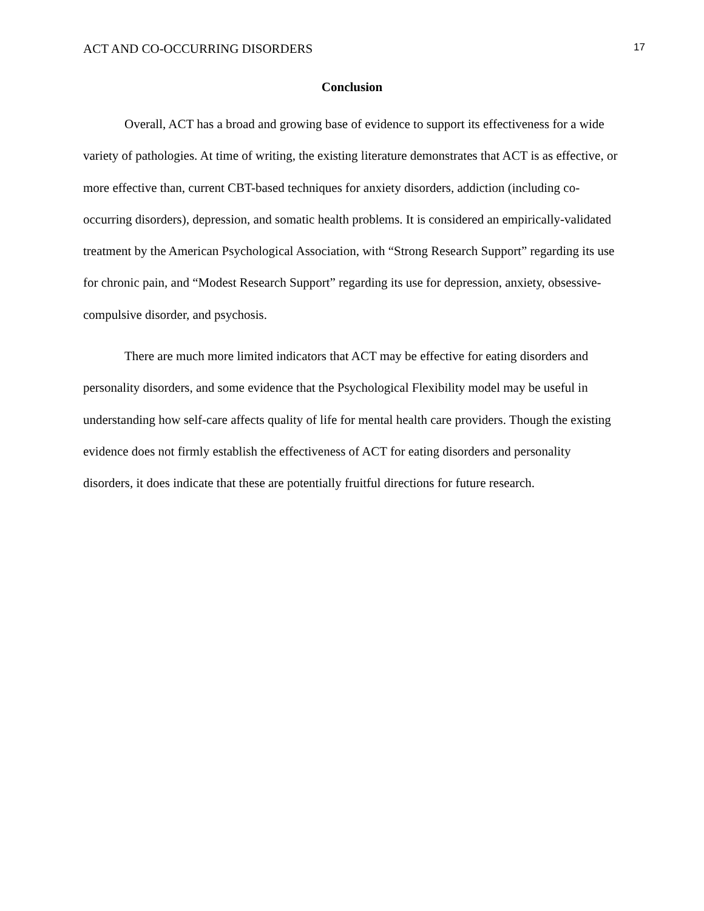ACT AND CO-OCCURRING DISORDERS 17
Conclusion
Overall, ACT has a broad and growing base of evidence to support its effectiveness for a wide variety of pathologies. At time of writing, the existing literature demonstrates that ACT is as effective, or more effective than, current CBT-based techniques for anxiety disorders, addiction (including co-occurring disorders), depression, and somatic health problems. It is considered an empirically-validated treatment by the American Psychological Association, with “Strong Research Support” regarding its use for chronic pain, and “Modest Research Support” regarding its use for depression, anxiety, obsessive-compulsive disorder, and psychosis.
There are much more limited indicators that ACT may be effective for eating disorders and personality disorders, and some evidence that the Psychological Flexibility model may be useful in understanding how self-care affects quality of life for mental health care providers. Though the existing evidence does not firmly establish the effectiveness of ACT for eating disorders and personality disorders, it does indicate that these are potentially fruitful directions for future research.